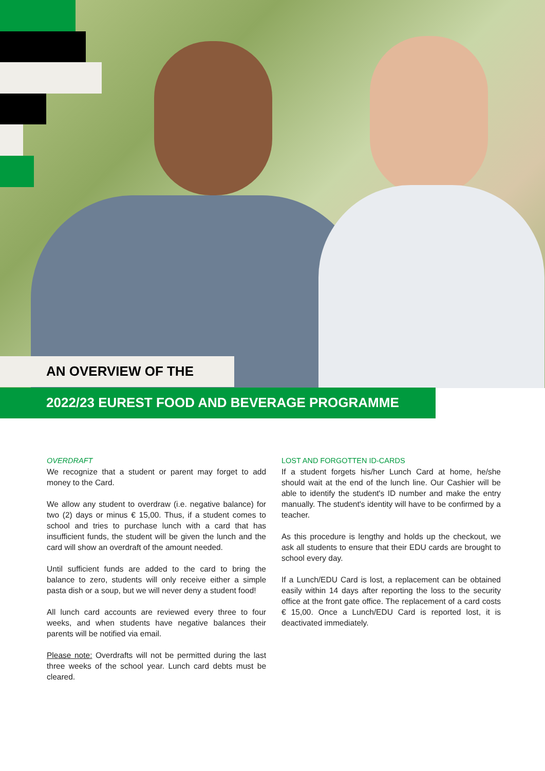AN OVERVIEW OF THE
2022/23 EUREST FOOD AND BEVERAGE PROGRAMME
OVERDRAFT
We recognize that a student or parent may forget to add money to the Card.
We allow any student to overdraw (i.e. negative balance) for two (2) days or minus € 15,00. Thus, if a student comes to school and tries to purchase lunch with a card that has insufficient funds, the student will be given the lunch and the card will show an overdraft of the amount needed.
Until sufficient funds are added to the card to bring the balance to zero, students will only receive either a simple pasta dish or a soup, but we will never deny a student food!
All lunch card accounts are reviewed every three to four weeks, and when students have negative balances their parents will be notified via email.
Please note: Overdrafts will not be permitted during the last three weeks of the school year. Lunch card debts must be cleared.
LOST AND FORGOTTEN ID-CARDS
If a student forgets his/her Lunch Card at home, he/she should wait at the end of the lunch line. Our Cashier will be able to identify the student's ID number and make the entry manually. The student's identity will have to be confirmed by a teacher.
As this procedure is lengthy and holds up the checkout, we ask all students to ensure that their EDU cards are brought to school every day.
If a Lunch/EDU Card is lost, a replacement can be obtained easily within 14 days after reporting the loss to the security office at the front gate office. The replacement of a card costs € 15,00. Once a Lunch/EDU Card is reported lost, it is deactivated immediately.